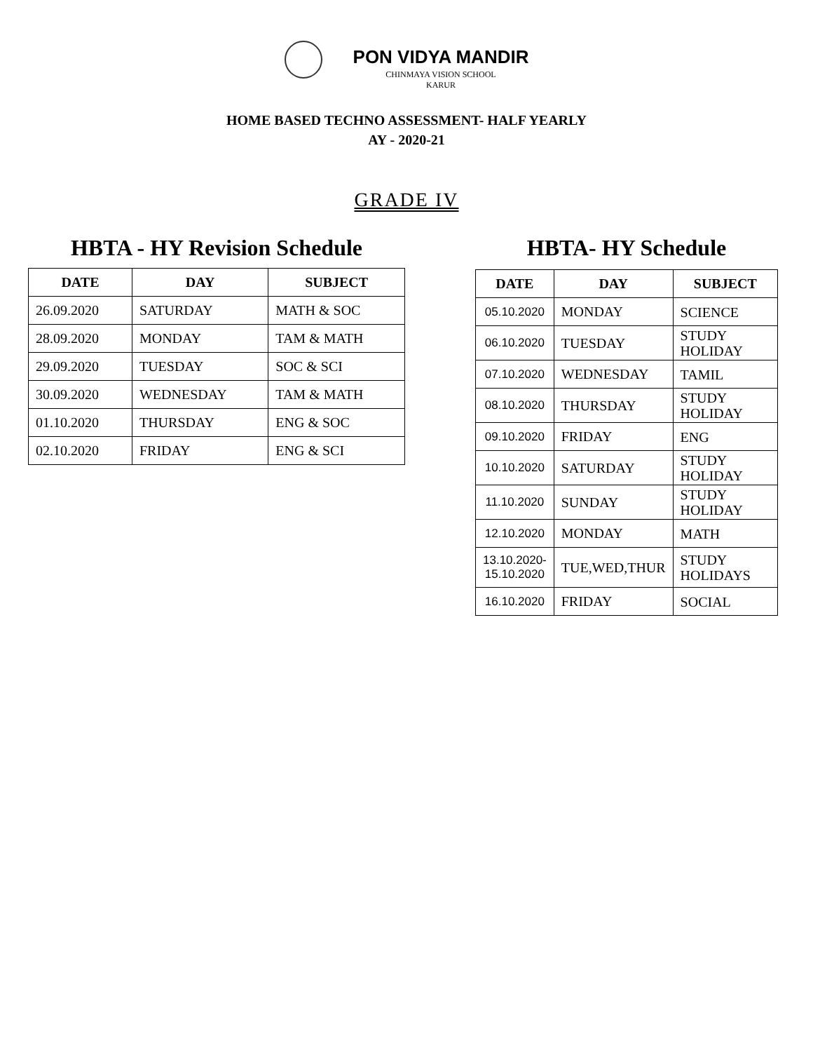PON VIDYA MANDIR
CHINMAYA VISION SCHOOL
KARUR
HOME BASED TECHNO ASSESSMENT- HALF YEARLY
AY - 2020-21
GRADE IV
HBTA - HY Revision Schedule
| DATE | DAY | SUBJECT |
| --- | --- | --- |
| 26.09.2020 | SATURDAY | MATH & SOC |
| 28.09.2020 | MONDAY | TAM & MATH |
| 29.09.2020 | TUESDAY | SOC & SCI |
| 30.09.2020 | WEDNESDAY | TAM & MATH |
| 01.10.2020 | THURSDAY | ENG & SOC |
| 02.10.2020 | FRIDAY | ENG & SCI |
HBTA- HY Schedule
| DATE | DAY | SUBJECT |
| --- | --- | --- |
| 05.10.2020 | MONDAY | SCIENCE |
| 06.10.2020 | TUESDAY | STUDY HOLIDAY |
| 07.10.2020 | WEDNESDAY | TAMIL |
| 08.10.2020 | THURSDAY | STUDY HOLIDAY |
| 09.10.2020 | FRIDAY | ENG |
| 10.10.2020 | SATURDAY | STUDY HOLIDAY |
| 11.10.2020 | SUNDAY | STUDY HOLIDAY |
| 12.10.2020 | MONDAY | MATH |
| 13.10.2020- 15.10.2020 | TUE,WED,THUR | STUDY HOLIDAYS |
| 16.10.2020 | FRIDAY | SOCIAL |